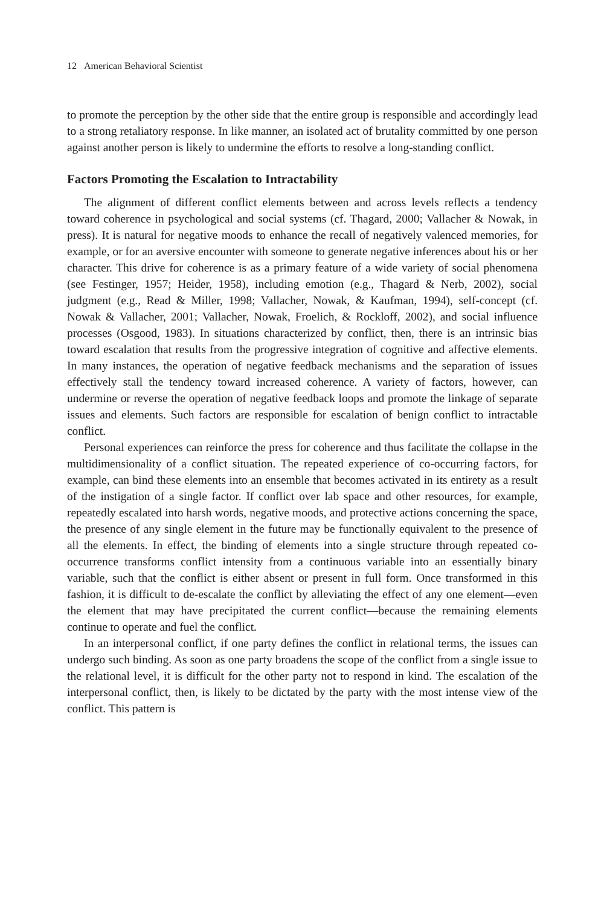12 American Behavioral Scientist
to promote the perception by the other side that the entire group is responsible and accordingly lead to a strong retaliatory response. In like manner, an isolated act of brutality committed by one person against another person is likely to undermine the efforts to resolve a long-standing conflict.
Factors Promoting the Escalation to Intractability
The alignment of different conflict elements between and across levels reflects a tendency toward coherence in psychological and social systems (cf. Thagard, 2000; Vallacher & Nowak, in press). It is natural for negative moods to enhance the recall of negatively valenced memories, for example, or for an aversive encounter with someone to generate negative inferences about his or her character. This drive for coherence is as a primary feature of a wide variety of social phenomena (see Festinger, 1957; Heider, 1958), including emotion (e.g., Thagard & Nerb, 2002), social judgment (e.g., Read & Miller, 1998; Vallacher, Nowak, & Kaufman, 1994), self-concept (cf. Nowak & Vallacher, 2001; Vallacher, Nowak, Froelich, & Rockloff, 2002), and social influence processes (Osgood, 1983). In situations characterized by conflict, then, there is an intrinsic bias toward escalation that results from the progressive integration of cognitive and affective elements. In many instances, the operation of negative feedback mechanisms and the separation of issues effectively stall the tendency toward increased coherence. A variety of factors, however, can undermine or reverse the operation of negative feedback loops and promote the linkage of separate issues and elements. Such factors are responsible for escalation of benign conflict to intractable conflict.
Personal experiences can reinforce the press for coherence and thus facilitate the collapse in the multidimensionality of a conflict situation. The repeated experience of co-occurring factors, for example, can bind these elements into an ensemble that becomes activated in its entirety as a result of the instigation of a single factor. If conflict over lab space and other resources, for example, repeatedly escalated into harsh words, negative moods, and protective actions concerning the space, the presence of any single element in the future may be functionally equivalent to the presence of all the elements. In effect, the binding of elements into a single structure through repeated co-occurrence transforms conflict intensity from a continuous variable into an essentially binary variable, such that the conflict is either absent or present in full form. Once transformed in this fashion, it is difficult to de-escalate the conflict by alleviating the effect of any one element—even the element that may have precipitated the current conflict—because the remaining elements continue to operate and fuel the conflict.
In an interpersonal conflict, if one party defines the conflict in relational terms, the issues can undergo such binding. As soon as one party broadens the scope of the conflict from a single issue to the relational level, it is difficult for the other party not to respond in kind. The escalation of the interpersonal conflict, then, is likely to be dictated by the party with the most intense view of the conflict. This pattern is